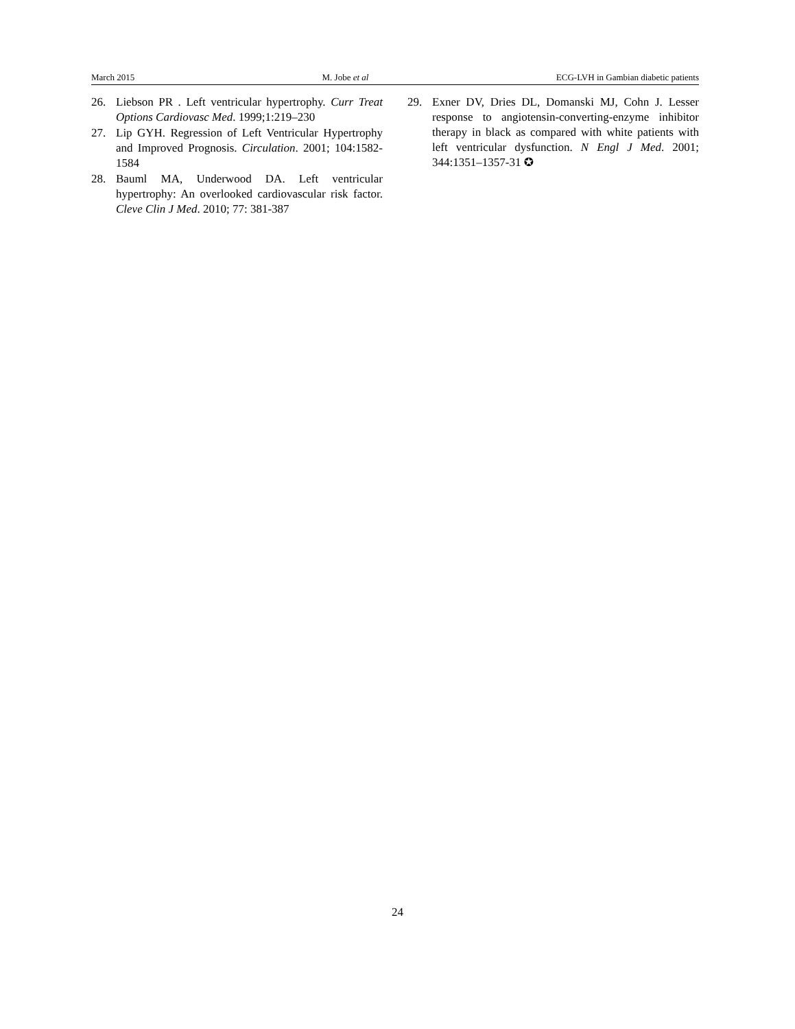March 2015 M. Jobe et al ECG-LVH in Gambian diabetic patients
26. Liebson PR . Left ventricular hypertrophy. Curr Treat Options Cardiovasc Med. 1999;1:219–230
27. Lip GYH. Regression of Left Ventricular Hypertrophy and Improved Prognosis. Circulation. 2001; 104:1582-1584
28. Bauml MA, Underwood DA. Left ventricular hypertrophy: An overlooked cardiovascular risk factor. Cleve Clin J Med. 2010; 77: 381-387
29. Exner DV, Dries DL, Domanski MJ, Cohn J. Lesser response to angiotensin-converting-enzyme inhibitor therapy in black as compared with white patients with left ventricular dysfunction. N Engl J Med. 2001; 344:1351–1357-31 ✪
24